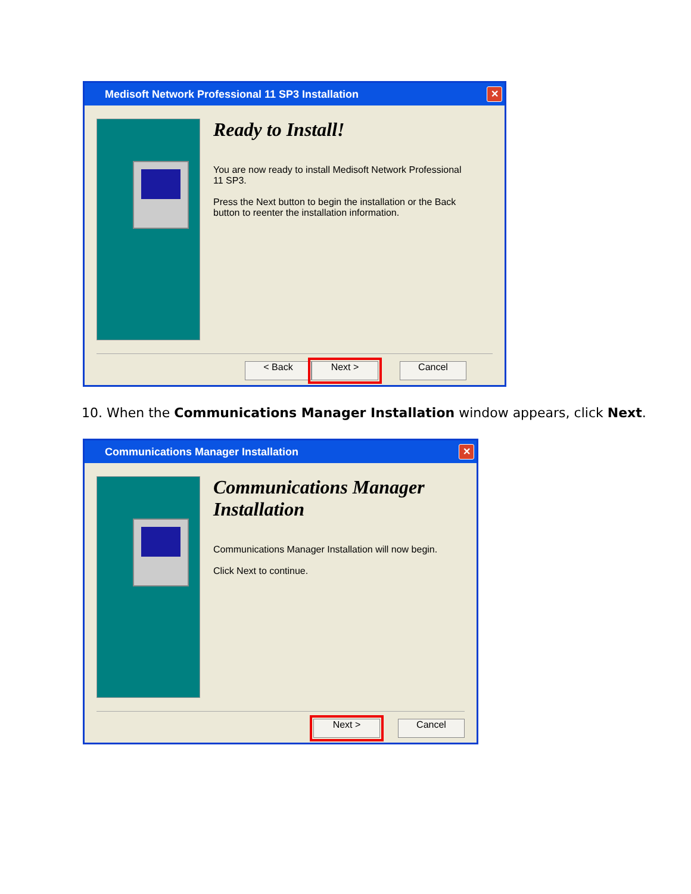Medisoft Network Professional 11 SP3 Installation ✕
Ready to Install!
You are now ready to install Medisoft Network Professional 11 SP3.
Press the Next button to begin the installation or the Back button to reenter the installation information.
< Back Next > Cancel
10. When the Communications Manager Installation window appears, click Next.
Communications Manager Installation ✕
Communications Manager Installation
Communications Manager Installation will now begin.
Click Next to continue.
Next > Cancel